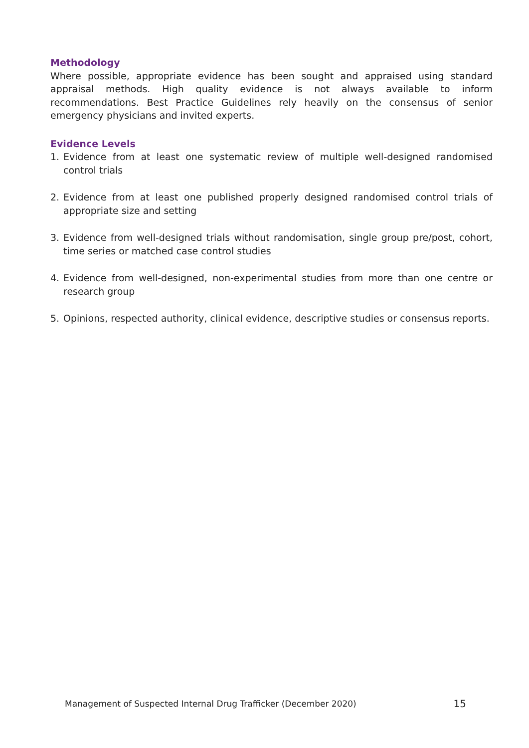Methodology
Where possible, appropriate evidence has been sought and appraised using standard appraisal methods. High quality evidence is not always available to inform recommendations. Best Practice Guidelines rely heavily on the consensus of senior emergency physicians and invited experts.
Evidence Levels
1. Evidence from at least one systematic review of multiple well-designed randomised control trials
2. Evidence from at least one published properly designed randomised control trials of appropriate size and setting
3. Evidence from well-designed trials without randomisation, single group pre/post, cohort, time series or matched case control studies
4. Evidence from well-designed, non-experimental studies from more than one centre or research group
5. Opinions, respected authority, clinical evidence, descriptive studies or consensus reports.
Management of Suspected Internal Drug Trafficker (December 2020) 15